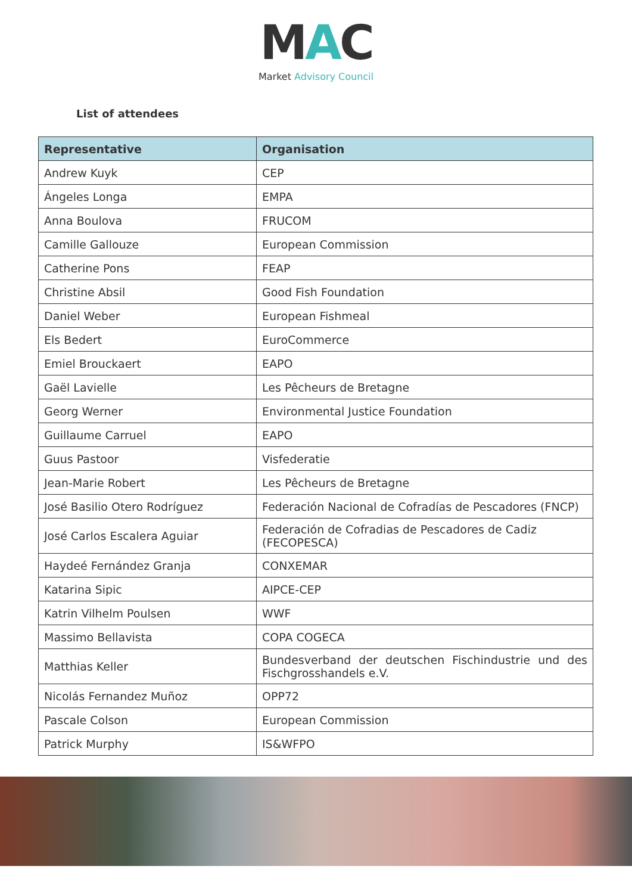MAC
Market Advisory Council
List of attendees
| Representative | Organisation |
| --- | --- |
| Andrew Kuyk | CEP |
| Ángeles Longa | EMPA |
| Anna Boulova | FRUCOM |
| Camille Gallouze | European Commission |
| Catherine Pons | FEAP |
| Christine Absil | Good Fish Foundation |
| Daniel Weber | European Fishmeal |
| Els Bedert | EuroCommerce |
| Emiel Brouckaert | EAPO |
| Gaël Lavielle | Les Pêcheurs de Bretagne |
| Georg Werner | Environmental Justice Foundation |
| Guillaume Carruel | EAPO |
| Guus Pastoor | Visfederatie |
| Jean-Marie Robert | Les Pêcheurs de Bretagne |
| José Basilio Otero Rodríguez | Federación Nacional de Cofradías de Pescadores (FNCP) |
| José Carlos Escalera Aguiar | Federación de Cofradias de Pescadores de Cadiz (FECOPESCA) |
| Haydeé Fernández Granja | CONXEMAR |
| Katarina Sipic | AIPCE-CEP |
| Katrin Vilhelm Poulsen | WWF |
| Massimo Bellavista | COPA COGECA |
| Matthias Keller | Bundesverband der deutschen Fischindustrie und des Fischgrosshandels e.V. |
| Nicolás Fernandez Muñoz | OPP72 |
| Pascale Colson | European Commission |
| Patrick Murphy | IS&WFPO |